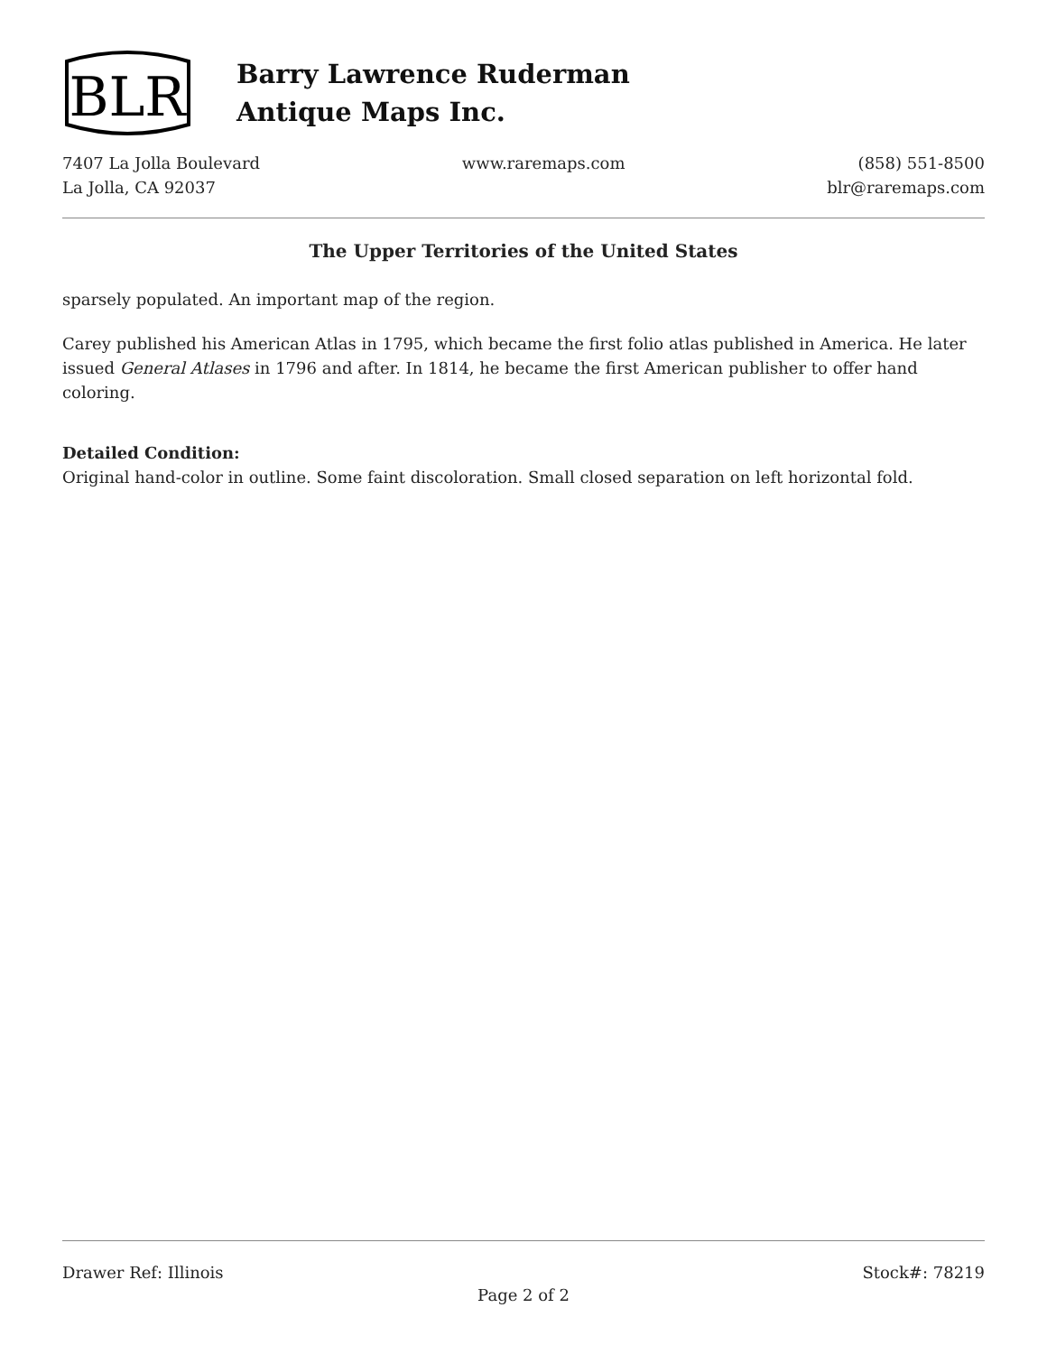BLR
Barry Lawrence Ruderman
Antique Maps Inc.
7407 La Jolla Boulevard
La Jolla, CA 92037
www.raremaps.com (858) 551-8500
blr@raremaps.com
The Upper Territories of the United States
sparsely populated. An important map of the region.
Carey published his American Atlas in 1795, which became the first folio atlas published in America. He later issued General Atlases in 1796 and after. In 1814, he became the first American publisher to offer hand coloring.
Detailed Condition:
Original hand-color in outline. Some faint discoloration. Small closed separation on left horizontal fold.
Drawer Ref: Illinois Stock#: 78219
Page 2 of 2